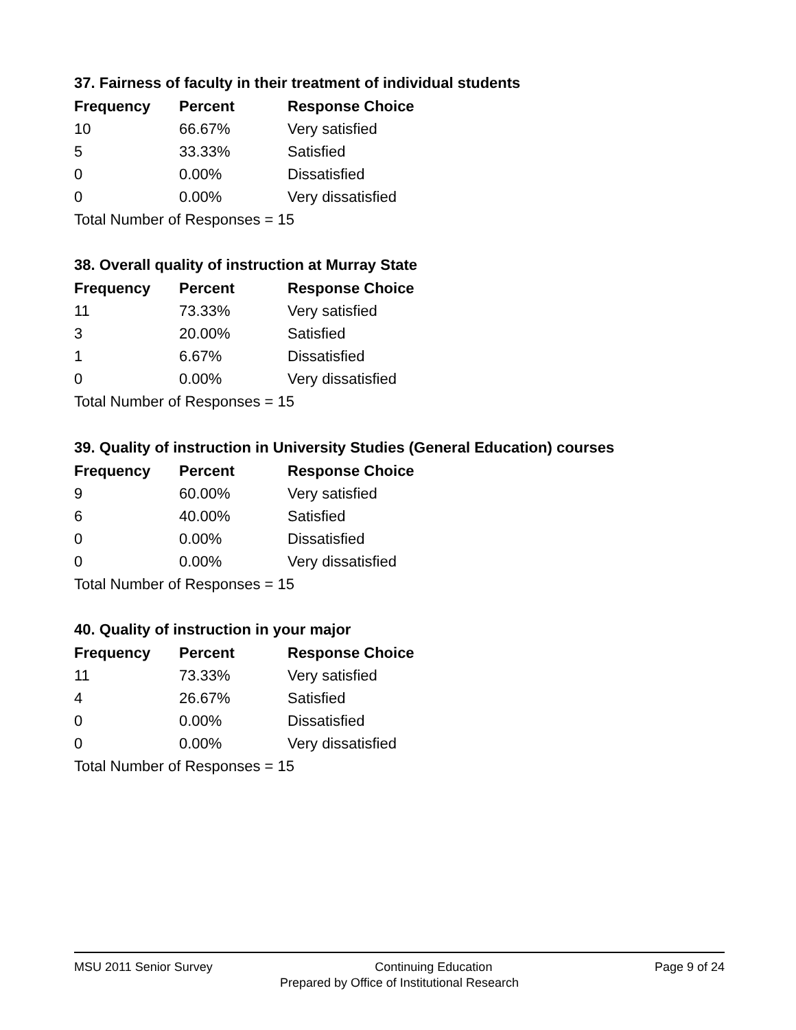37. Fairness of faculty in their treatment of individual students
| Frequency | Percent | Response Choice |
| --- | --- | --- |
| 10 | 66.67% | Very satisfied |
| 5 | 33.33% | Satisfied |
| 0 | 0.00% | Dissatisfied |
| 0 | 0.00% | Very dissatisfied |
Total Number of Responses = 15
38. Overall quality of instruction at Murray State
| Frequency | Percent | Response Choice |
| --- | --- | --- |
| 11 | 73.33% | Very satisfied |
| 3 | 20.00% | Satisfied |
| 1 | 6.67% | Dissatisfied |
| 0 | 0.00% | Very dissatisfied |
Total Number of Responses = 15
39. Quality of instruction in University Studies (General Education) courses
| Frequency | Percent | Response Choice |
| --- | --- | --- |
| 9 | 60.00% | Very satisfied |
| 6 | 40.00% | Satisfied |
| 0 | 0.00% | Dissatisfied |
| 0 | 0.00% | Very dissatisfied |
Total Number of Responses = 15
40. Quality of instruction in your major
| Frequency | Percent | Response Choice |
| --- | --- | --- |
| 11 | 73.33% | Very satisfied |
| 4 | 26.67% | Satisfied |
| 0 | 0.00% | Dissatisfied |
| 0 | 0.00% | Very dissatisfied |
Total Number of Responses = 15
MSU 2011 Senior Survey Continuing Education Page 9 of 24
Prepared by Office of Institutional Research